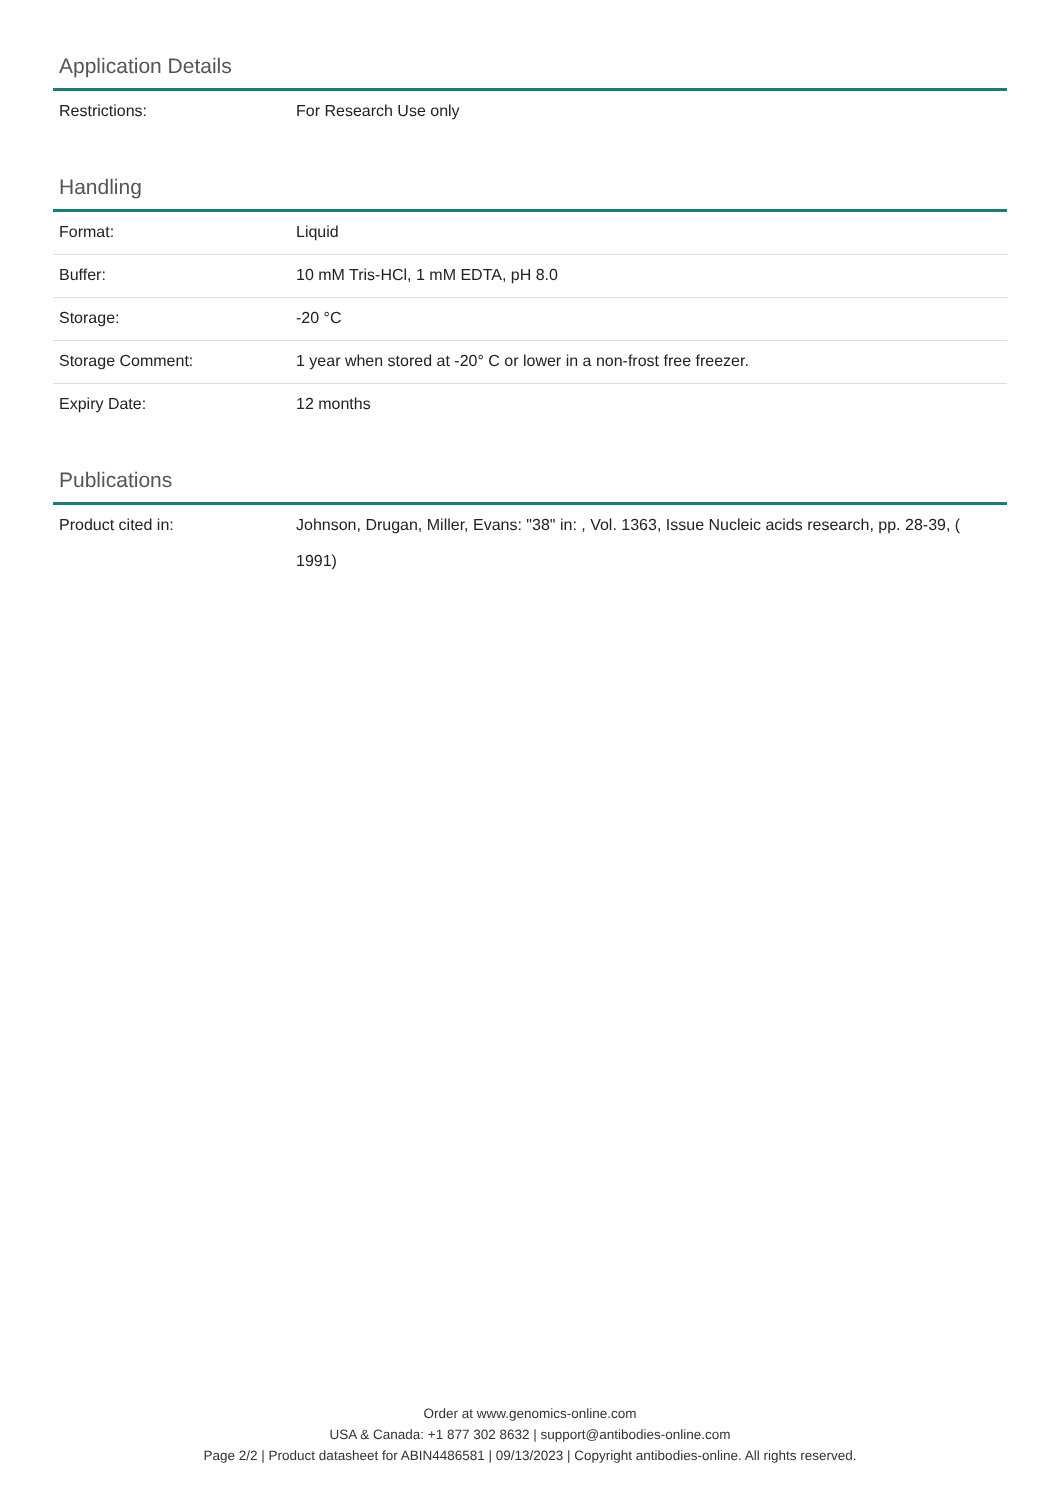Application Details
| Restrictions: | For Research Use only |
Handling
| Format: | Liquid |
| Buffer: | 10 mM Tris-HCl, 1 mM EDTA, pH 8.0 |
| Storage: | -20 °C |
| Storage Comment: | 1 year when stored at -20° C or lower in a non-frost free freezer. |
| Expiry Date: | 12 months |
Publications
| Product cited in: | Johnson, Drugan, Miller, Evans: "38" in: , Vol. 1363, Issue Nucleic acids research, pp. 28-39, ( 1991) |
Order at www.genomics-online.com
USA & Canada: +1 877 302 8632 | support@antibodies-online.com
Page 2/2 | Product datasheet for ABIN4486581 | 09/13/2023 | Copyright antibodies-online. All rights reserved.